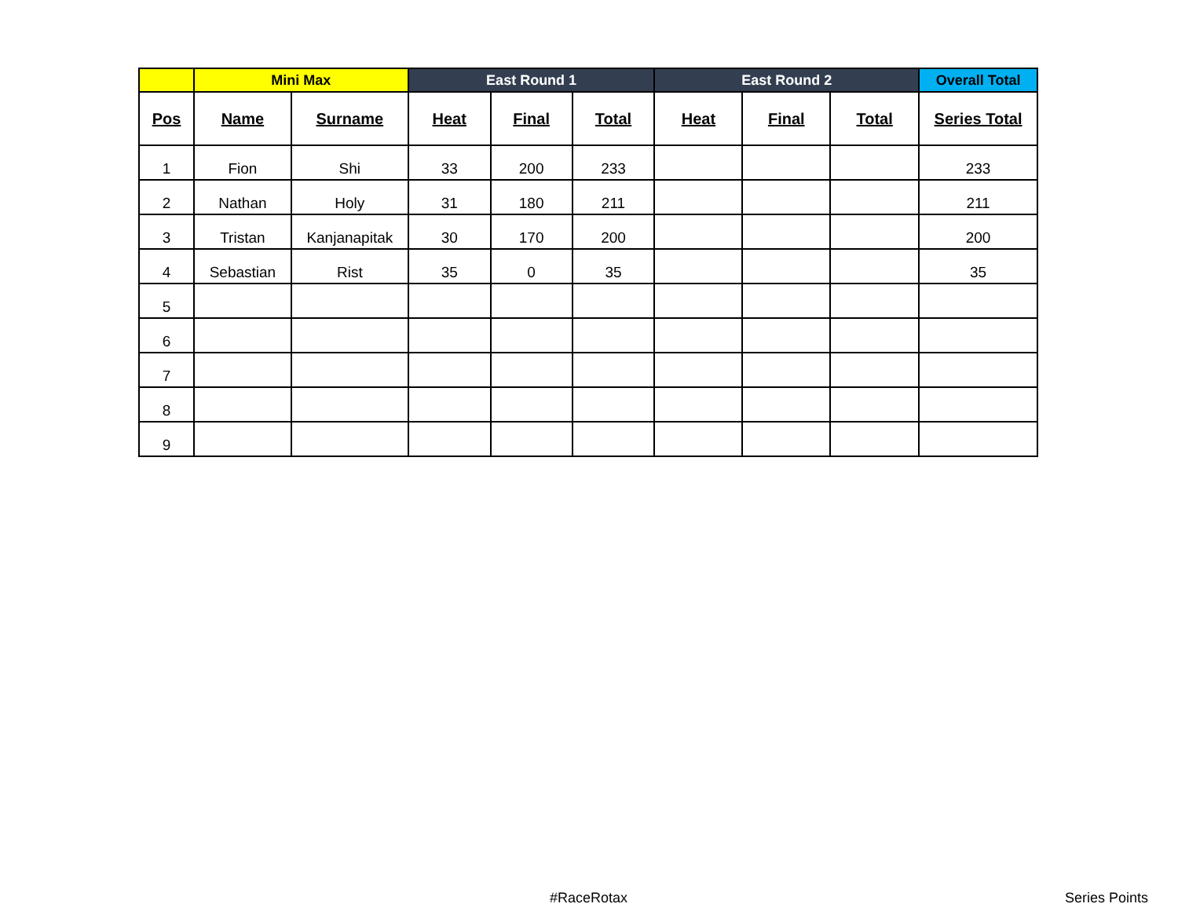| | Mini Max | | East Round 1 | | | East Round 2 | | | Overall Total |
| --- | --- | --- | --- | --- | --- | --- | --- | --- | --- |
| Pos | Name | Surname | Heat | Final | Total | Heat | Final | Total | Series Total |
| 1 | Fion | Shi | 33 | 200 | 233 | | | | 233 |
| 2 | Nathan | Holy | 31 | 180 | 211 | | | | 211 |
| 3 | Tristan | Kanjanapitak | 30 | 170 | 200 | | | | 200 |
| 4 | Sebastian | Rist | 35 | 0 | 35 | | | | 35 |
| 5 | | | | | | | | | |
| 6 | | | | | | | | | |
| 7 | | | | | | | | | |
| 8 | | | | | | | | | |
| 9 | | | | | | | | | |
#RaceRotax Series Points